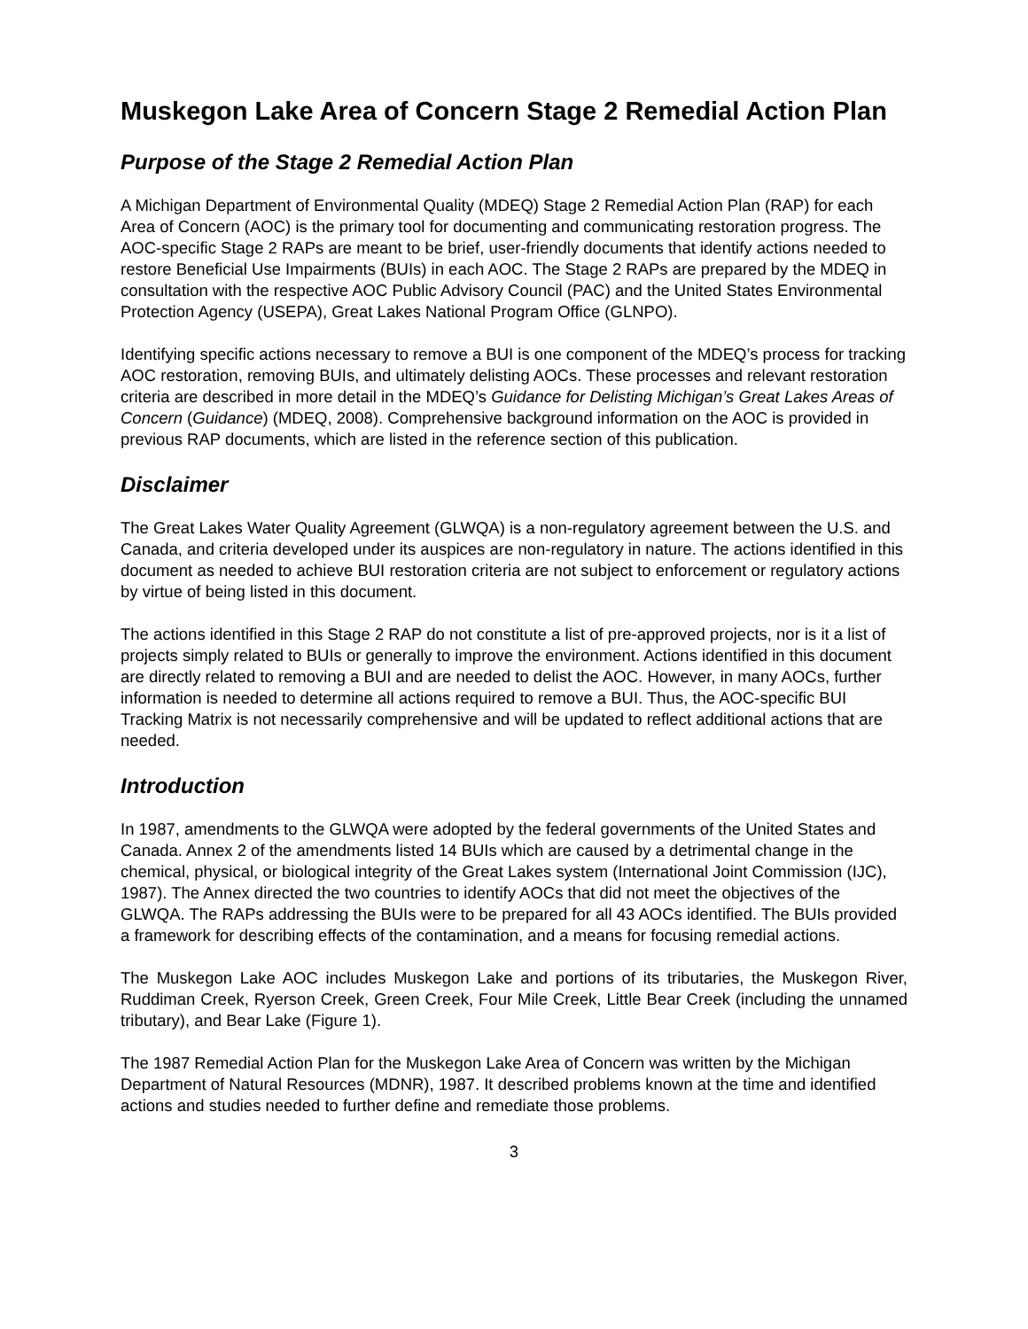Muskegon Lake Area of Concern Stage 2 Remedial Action Plan
Purpose of the Stage 2 Remedial Action Plan
A Michigan Department of Environmental Quality (MDEQ) Stage 2 Remedial Action Plan (RAP) for each Area of Concern (AOC) is the primary tool for documenting and communicating restoration progress. The AOC-specific Stage 2 RAPs are meant to be brief, user-friendly documents that identify actions needed to restore Beneficial Use Impairments (BUIs) in each AOC. The Stage 2 RAPs are prepared by the MDEQ in consultation with the respective AOC Public Advisory Council (PAC) and the United States Environmental Protection Agency (USEPA), Great Lakes National Program Office (GLNPO).
Identifying specific actions necessary to remove a BUI is one component of the MDEQ’s process for tracking AOC restoration, removing BUIs, and ultimately delisting AOCs. These processes and relevant restoration criteria are described in more detail in the MDEQ’s Guidance for Delisting Michigan’s Great Lakes Areas of Concern (Guidance) (MDEQ, 2008). Comprehensive background information on the AOC is provided in previous RAP documents, which are listed in the reference section of this publication.
Disclaimer
The Great Lakes Water Quality Agreement (GLWQA) is a non-regulatory agreement between the U.S. and Canada, and criteria developed under its auspices are non-regulatory in nature. The actions identified in this document as needed to achieve BUI restoration criteria are not subject to enforcement or regulatory actions by virtue of being listed in this document.
The actions identified in this Stage 2 RAP do not constitute a list of pre-approved projects, nor is it a list of projects simply related to BUIs or generally to improve the environment. Actions identified in this document are directly related to removing a BUI and are needed to delist the AOC. However, in many AOCs, further information is needed to determine all actions required to remove a BUI. Thus, the AOC-specific BUI Tracking Matrix is not necessarily comprehensive and will be updated to reflect additional actions that are needed.
Introduction
In 1987, amendments to the GLWQA were adopted by the federal governments of the United States and Canada. Annex 2 of the amendments listed 14 BUIs which are caused by a detrimental change in the chemical, physical, or biological integrity of the Great Lakes system (International Joint Commission (IJC), 1987). The Annex directed the two countries to identify AOCs that did not meet the objectives of the GLWQA. The RAPs addressing the BUIs were to be prepared for all 43 AOCs identified. The BUIs provided a framework for describing effects of the contamination, and a means for focusing remedial actions.
The Muskegon Lake AOC includes Muskegon Lake and portions of its tributaries, the Muskegon River, Ruddiman Creek, Ryerson Creek, Green Creek, Four Mile Creek, Little Bear Creek (including the unnamed tributary), and Bear Lake (Figure 1).
The 1987 Remedial Action Plan for the Muskegon Lake Area of Concern was written by the Michigan Department of Natural Resources (MDNR), 1987. It described problems known at the time and identified actions and studies needed to further define and remediate those problems.
3